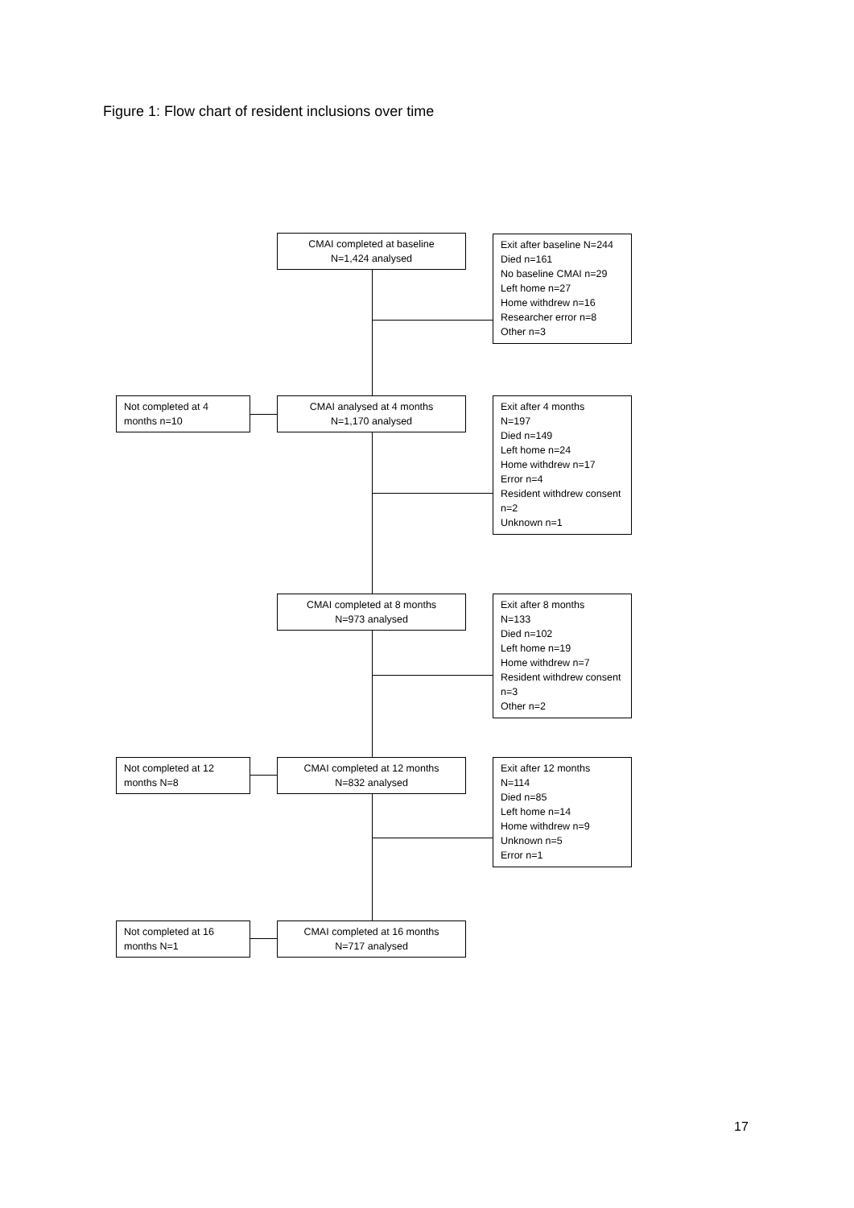Figure 1: Flow chart of resident inclusions over time
CMAI completed at baseline
N=1,424 analysed
Exit after baseline N=244
Died n=161
No baseline CMAI n=29
Left home n=27
Home withdrew n=16
Researcher error n=8
Other n=3
Not completed at 4 months n=10
CMAI analysed at 4 months
N=1,170 analysed
Exit after 4 months
N=197
Died n=149
Left home n=24
Home withdrew n=17
Error n=4
Resident withdrew consent n=2
Unknown n=1
CMAI completed at 8 months
N=973 analysed
Exit after 8 months
N=133
Died n=102
Left home n=19
Home withdrew n=7
Resident withdrew consent n=3
Other n=2
Not completed at 12 months N=8
CMAI completed at 12 months
N=832 analysed
Exit after 12 months
N=114
Died n=85
Left home n=14
Home withdrew n=9
Unknown n=5
Error n=1
Not completed at 16 months N=1
CMAI completed at 16 months
N=717 analysed
17